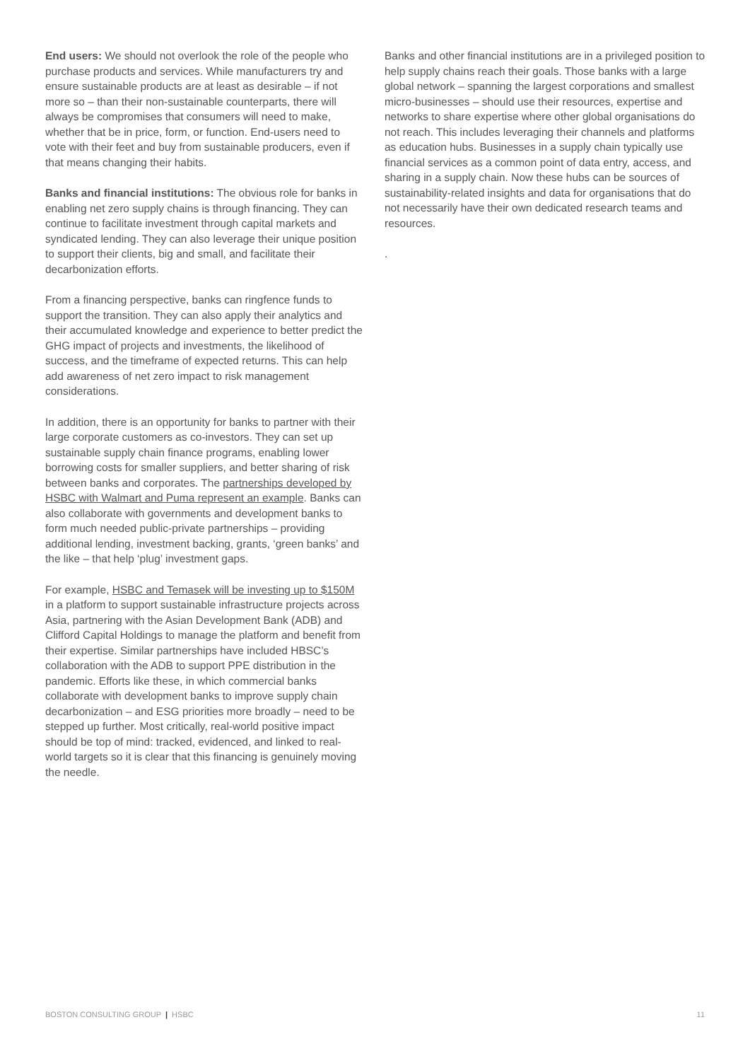End users: We should not overlook the role of the people who purchase products and services. While manufacturers try and ensure sustainable products are at least as desirable – if not more so – than their non-sustainable counterparts, there will always be compromises that consumers will need to make, whether that be in price, form, or function. End-users need to vote with their feet and buy from sustainable producers, even if that means changing their habits.
Banks and financial institutions: The obvious role for banks in enabling net zero supply chains is through financing. They can continue to facilitate investment through capital markets and syndicated lending. They can also leverage their unique position to support their clients, big and small, and facilitate their decarbonization efforts.
From a financing perspective, banks can ringfence funds to support the transition. They can also apply their analytics and their accumulated knowledge and experience to better predict the GHG impact of projects and investments, the likelihood of success, and the timeframe of expected returns. This can help add awareness of net zero impact to risk management considerations.
In addition, there is an opportunity for banks to partner with their large corporate customers as co-investors. They can set up sustainable supply chain finance programs, enabling lower borrowing costs for smaller suppliers, and better sharing of risk between banks and corporates. The partnerships developed by HSBC with Walmart and Puma represent an example. Banks can also collaborate with governments and development banks to form much needed public-private partnerships – providing additional lending, investment backing, grants, ‘green banks’ and the like – that help ‘plug’ investment gaps.
For example, HSBC and Temasek will be investing up to $150M in a platform to support sustainable infrastructure projects across Asia, partnering with the Asian Development Bank (ADB) and Clifford Capital Holdings to manage the platform and benefit from their expertise. Similar partnerships have included HBSC’s collaboration with the ADB to support PPE distribution in the pandemic. Efforts like these, in which commercial banks collaborate with development banks to improve supply chain decarbonization – and ESG priorities more broadly – need to be stepped up further. Most critically, real-world positive impact should be top of mind: tracked, evidenced, and linked to real-world targets so it is clear that this financing is genuinely moving the needle.
Banks and other financial institutions are in a privileged position to help supply chains reach their goals. Those banks with a large global network – spanning the largest corporations and smallest micro-businesses – should use their resources, expertise and networks to share expertise where other global organisations do not reach. This includes leveraging their channels and platforms as education hubs. Businesses in a supply chain typically use financial services as a common point of data entry, access, and sharing in a supply chain. Now these hubs can be sources of sustainability-related insights and data for organisations that do not necessarily have their own dedicated research teams and resources.
.
BOSTON CONSULTING GROUP | HSBC 11